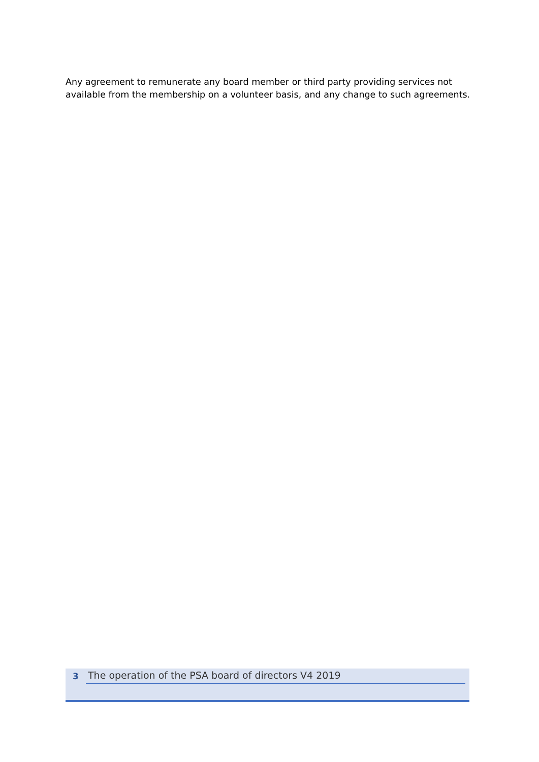Any agreement to remunerate any board member or third party providing services not available from the membership on a volunteer basis, and any change to such agreements.
3 The operation of the PSA board of directors V4 2019